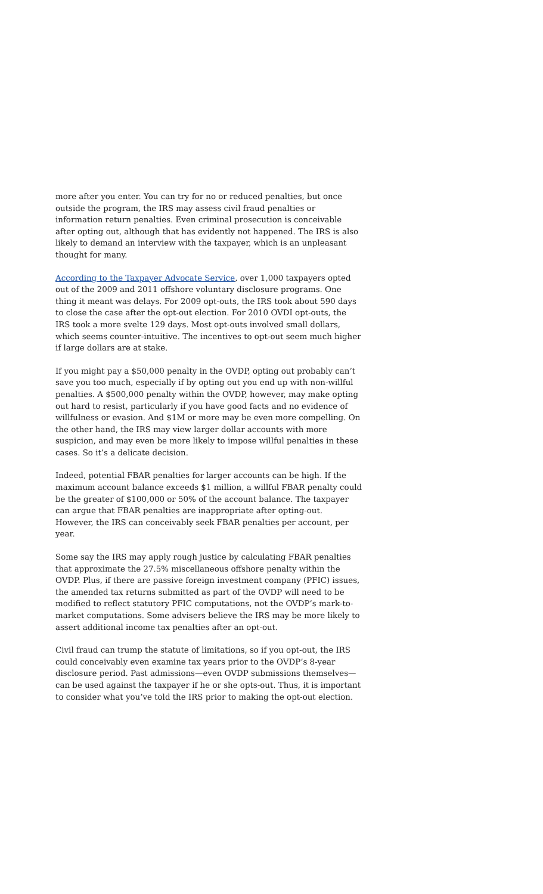more after you enter. You can try for no or reduced penalties, but once outside the program, the IRS may assess civil fraud penalties or information return penalties. Even criminal prosecution is conceivable after opting out, although that has evidently not happened. The IRS is also likely to demand an interview with the taxpayer, which is an unpleasant thought for many.
According to the Taxpayer Advocate Service, over 1,000 taxpayers opted out of the 2009 and 2011 offshore voluntary disclosure programs. One thing it meant was delays. For 2009 opt-outs, the IRS took about 590 days to close the case after the opt-out election. For 2010 OVDI opt-outs, the IRS took a more svelte 129 days. Most opt-outs involved small dollars, which seems counter-intuitive. The incentives to opt-out seem much higher if large dollars are at stake.
If you might pay a $50,000 penalty in the OVDP, opting out probably can’t save you too much, especially if by opting out you end up with non-willful penalties. A $500,000 penalty within the OVDP, however, may make opting out hard to resist, particularly if you have good facts and no evidence of willfulness or evasion. And $1M or more may be even more compelling. On the other hand, the IRS may view larger dollar accounts with more suspicion, and may even be more likely to impose willful penalties in these cases. So it’s a delicate decision.
Indeed, potential FBAR penalties for larger accounts can be high. If the maximum account balance exceeds $1 million, a willful FBAR penalty could be the greater of $100,000 or 50% of the account balance. The taxpayer can argue that FBAR penalties are inappropriate after opting-out. However, the IRS can conceivably seek FBAR penalties per account, per year.
Some say the IRS may apply rough justice by calculating FBAR penalties that approximate the 27.5% miscellaneous offshore penalty within the OVDP. Plus, if there are passive foreign investment company (PFIC) issues, the amended tax returns submitted as part of the OVDP will need to be modified to reflect statutory PFIC computations, not the OVDP’s mark-to-market computations. Some advisers believe the IRS may be more likely to assert additional income tax penalties after an opt-out.
Civil fraud can trump the statute of limitations, so if you opt-out, the IRS could conceivably even examine tax years prior to the OVDP’s 8-year disclosure period. Past admissions—even OVDP submissions themselves—can be used against the taxpayer if he or she opts-out. Thus, it is important to consider what you’ve told the IRS prior to making the opt-out election.